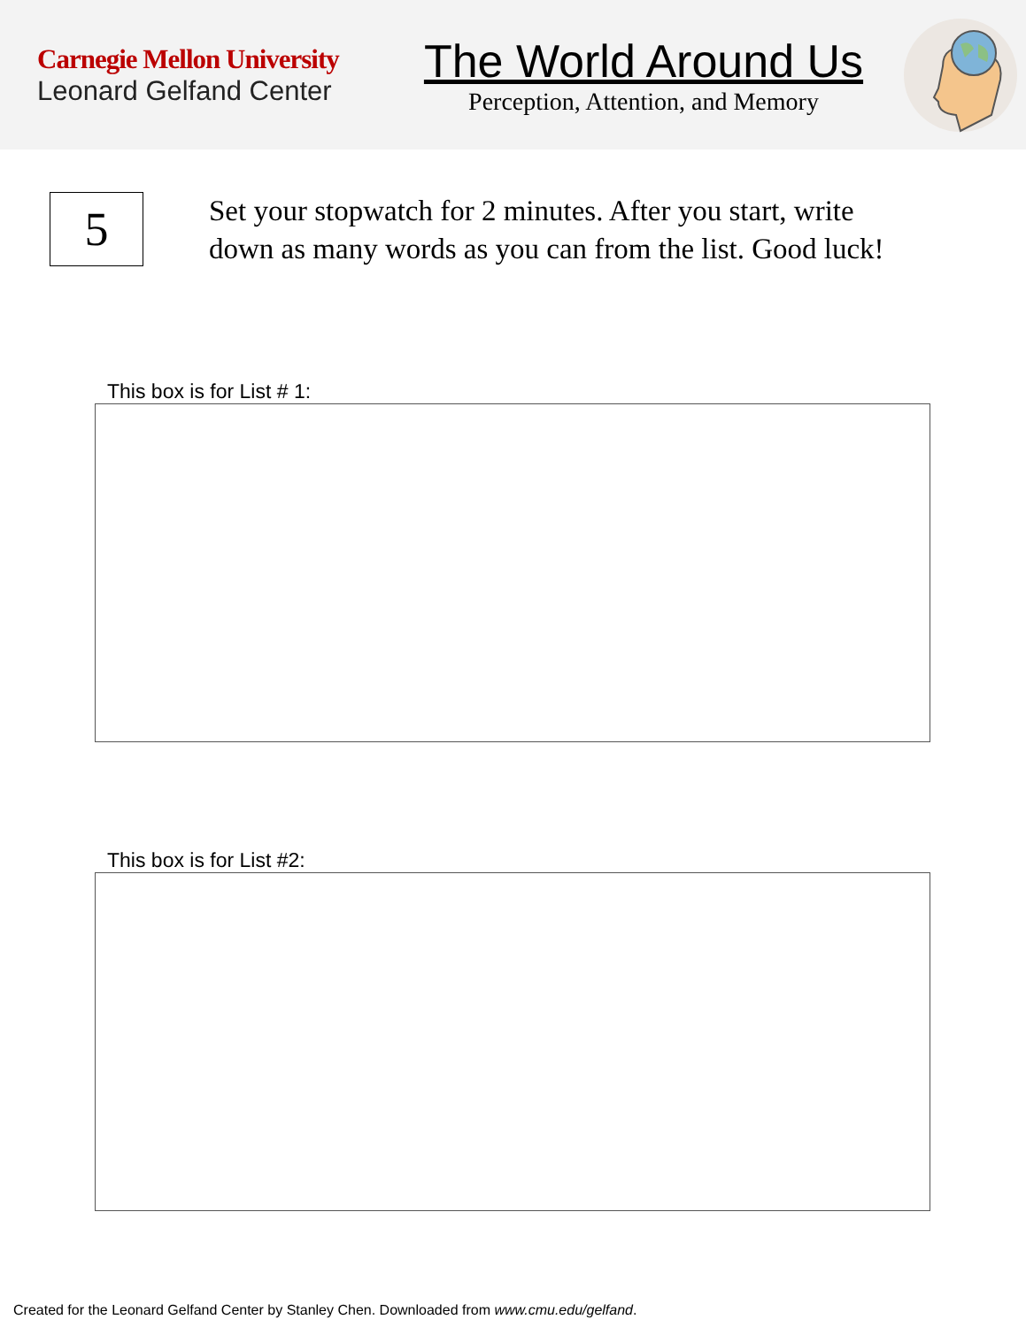Carnegie Mellon University
Leonard Gelfand Center
The World Around Us
Perception, Attention, and Memory
5
Set your stopwatch for 2 minutes. After you start, write down as many words as you can from the list. Good luck!
This box is for List # 1:
This box is for List #2:
Created for the Leonard Gelfand Center by Stanley Chen. Downloaded from www.cmu.edu/gelfand.